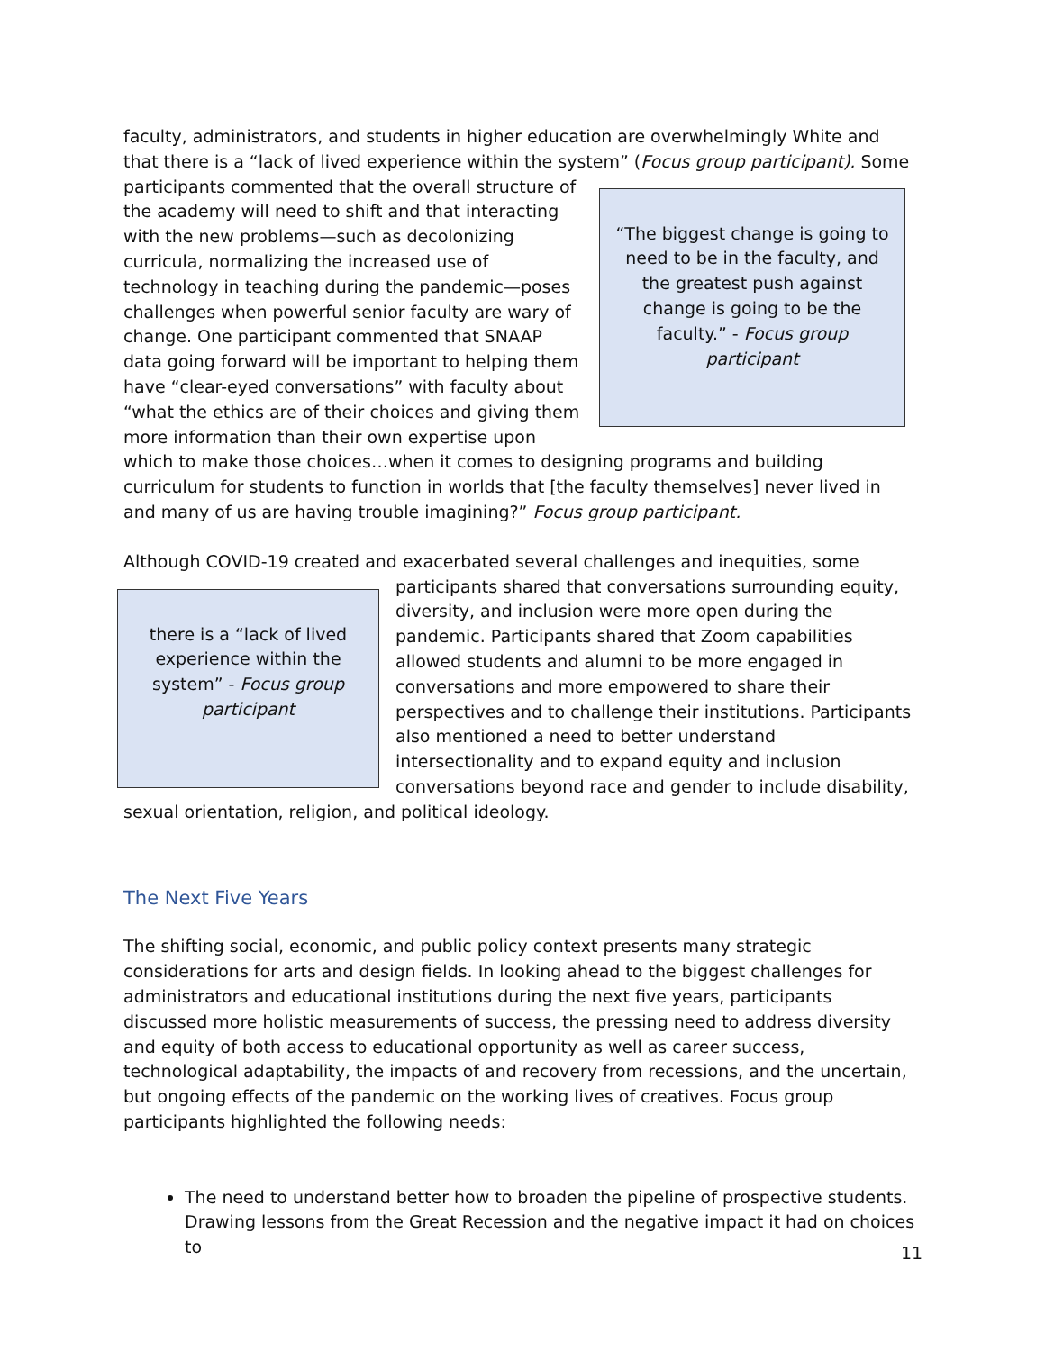faculty, administrators, and students in higher education are overwhelmingly White and that there is a “lack of lived experience within the system” (Focus group participant). Some
“The biggest change is going to need to be in the faculty, and the greatest push against change is going to be the faculty.” - Focus group participant
participants commented that the overall structure of the academy will need to shift and that interacting with the new problems—such as decolonizing curricula, normalizing the increased use of technology in teaching during the pandemic—poses challenges when powerful senior faculty are wary of change. One participant commented that SNAAP data going forward will be important to helping them have “clear-eyed conversations” with faculty about “what the ethics are of their choices and giving them more information than their own expertise upon which to make those choices…when it comes to designing programs and building curriculum for students to function in worlds that [the faculty themselves] never lived in and many of us are having trouble imagining?” Focus group participant.
Although COVID-19 created and exacerbated several challenges and inequities, some
there is a “lack of lived experience within the system” - Focus group participant
participants shared that conversations surrounding equity, diversity, and inclusion were more open during the pandemic. Participants shared that Zoom capabilities allowed students and alumni to be more engaged in conversations and more empowered to share their perspectives and to challenge their institutions. Participants also mentioned a need to better understand intersectionality and to expand equity and inclusion conversations beyond race and gender to include disability, sexual orientation, religion, and political ideology.
The Next Five Years
The shifting social, economic, and public policy context presents many strategic considerations for arts and design fields. In looking ahead to the biggest challenges for administrators and educational institutions during the next five years, participants discussed more holistic measurements of success, the pressing need to address diversity and equity of both access to educational opportunity as well as career success, technological adaptability, the impacts of and recovery from recessions, and the uncertain, but ongoing effects of the pandemic on the working lives of creatives. Focus group participants highlighted the following needs:
The need to understand better how to broaden the pipeline of prospective students. Drawing lessons from the Great Recession and the negative impact it had on choices to
11